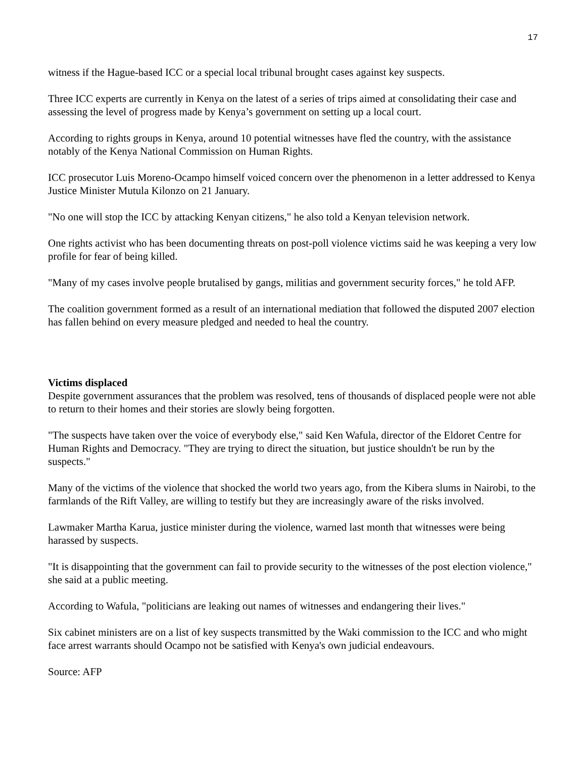17
witness if the Hague-based ICC or a special local tribunal brought cases against key suspects.
Three ICC experts are currently in Kenya on the latest of a series of trips aimed at consolidating their case and assessing the level of progress made by Kenya’s government on setting up a local court.
According to rights groups in Kenya, around 10 potential witnesses have fled the country, with the assistance notably of the Kenya National Commission on Human Rights.
ICC prosecutor Luis Moreno-Ocampo himself voiced concern over the phenomenon in a letter addressed to Kenya Justice Minister Mutula Kilonzo on 21 January.
"No one will stop the ICC by attacking Kenyan citizens," he also told a Kenyan television network.
One rights activist who has been documenting threats on post-poll violence victims said he was keeping a very low profile for fear of being killed.
"Many of my cases involve people brutalised by gangs, militias and government security forces," he told AFP.
The coalition government formed as a result of an international mediation that followed the disputed 2007 election has fallen behind on every measure pledged and needed to heal the country.
Victims displaced
Despite government assurances that the problem was resolved, tens of thousands of displaced people were not able to return to their homes and their stories are slowly being forgotten.
"The suspects have taken over the voice of everybody else," said Ken Wafula, director of the Eldoret Centre for Human Rights and Democracy. "They are trying to direct the situation, but justice shouldn't be run by the suspects."
Many of the victims of the violence that shocked the world two years ago, from the Kibera slums in Nairobi, to the farmlands of the Rift Valley, are willing to testify but they are increasingly aware of the risks involved.
Lawmaker Martha Karua, justice minister during the violence, warned last month that witnesses were being harassed by suspects.
"It is disappointing that the government can fail to provide security to the witnesses of the post election violence," she said at a public meeting.
According to Wafula, "politicians are leaking out names of witnesses and endangering their lives."
Six cabinet ministers are on a list of key suspects transmitted by the Waki commission to the ICC and who might face arrest warrants should Ocampo not be satisfied with Kenya's own judicial endeavours.
Source: AFP